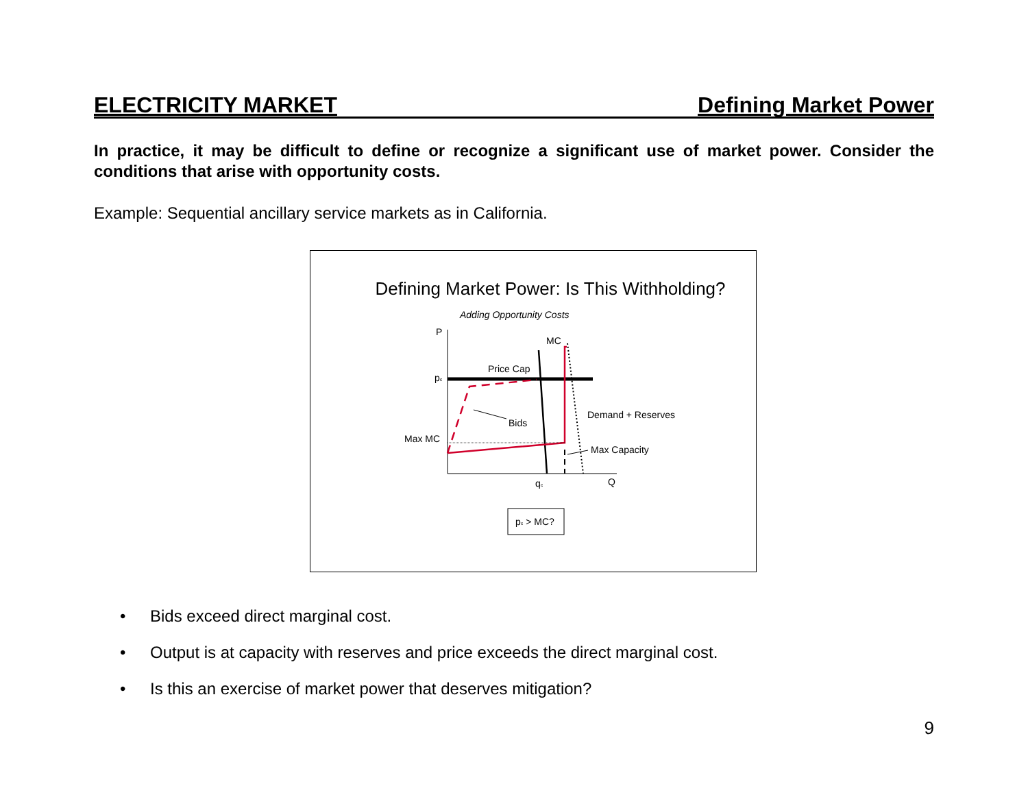ELECTRICITY MARKET Defining Market Power
In practice, it may be difficult to define or recognize a significant use of market power. Consider the conditions that arise with opportunity costs.
Example: Sequential ancillary service markets as in California.
Defining Market Power: Is This Withholding?
Adding Opportunity Costs
P
MC
Price Cap
pc
Demand + Reserves
Bids
Max MC
Max Capacity
qc
Q
pc > MC?
• Bids exceed direct marginal cost.
• Output is at capacity with reserves and price exceeds the direct marginal cost.
• Is this an exercise of market power that deserves mitigation?
9